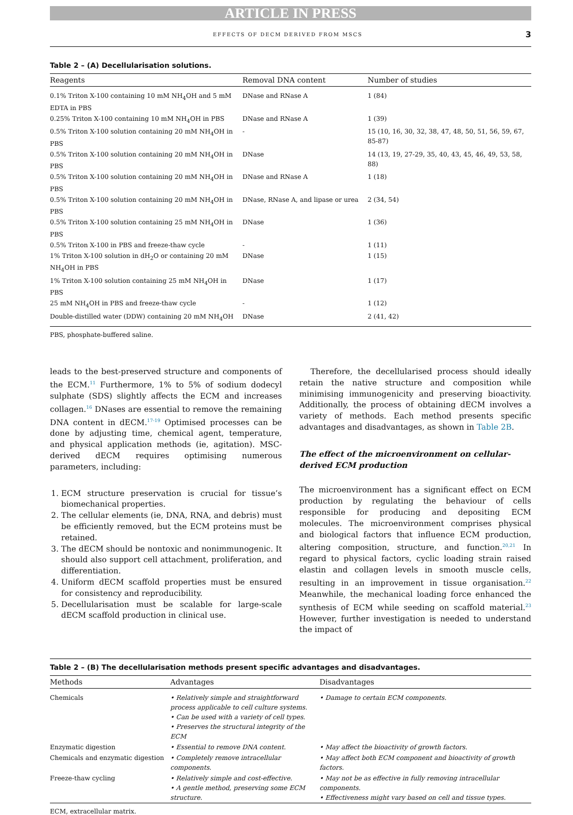ARTICLE IN PRESS
EFFECTS OF DECM DERIVED FROM MSCS 3
Table 2 – (A) Decellularisation solutions.
| Reagents | Removal DNA content | Number of studies |
| --- | --- | --- |
| 0.1% Triton X-100 containing 10 mM NH<sub>4</sub>OH and 5 mM EDTA in PBS | DNase and RNase A | 1 (84) |
| 0.25% Triton X-100 containing 10 mM NH<sub>4</sub>OH in PBS | DNase and RNase A | 1 (39) |
| 0.5% Triton X-100 solution containing 20 mM NH<sub>4</sub>OH in PBS | - | 15 (10, 16, 30, 32, 38, 47, 48, 50, 51, 56, 59, 67, 85-87) |
| 0.5% Triton X-100 solution containing 20 mM NH<sub>4</sub>OH in PBS | DNase | 14 (13, 19, 27-29, 35, 40, 43, 45, 46, 49, 53, 58, 88) |
| 0.5% Triton X-100 solution containing 20 mM NH<sub>4</sub>OH in PBS | DNase and RNase A | 1 (18) |
| 0.5% Triton X-100 solution containing 20 mM NH<sub>4</sub>OH in PBS | DNase, RNase A, and lipase or urea | 2 (34, 54) |
| 0.5% Triton X-100 solution containing 25 mM NH<sub>4</sub>OH in PBS | DNase | 1 (36) |
| 0.5% Triton X-100 in PBS and freeze-thaw cycle | - | 1 (11) |
| 1% Triton X-100 solution in dH<sub>2</sub>O or containing 20 mM NH<sub>4</sub>OH in PBS | DNase | 1 (15) |
| 1% Triton X-100 solution containing 25 mM NH<sub>4</sub>OH in PBS | DNase | 1 (17) |
| 25 mM NH<sub>4</sub>OH in PBS and freeze-thaw cycle | - | 1 (12) |
| Double-distilled water (DDW) containing 20 mM NH<sub>4</sub>OH | DNase | 2 (41, 42) |
PBS, phosphate-buffered saline.
leads to the best-preserved structure and components of the ECM.<sup>11</sup> Furthermore, 1% to 5% of sodium dodecyl sulphate (SDS) slightly affects the ECM and increases collagen.<sup>16</sup> DNases are essential to remove the remaining DNA content in dECM.<sup>17-19</sup> Optimised processes can be done by adjusting time, chemical agent, temperature, and physical application methods (ie, agitation). MSC-derived dECM requires optimising numerous parameters, including:
1. ECM structure preservation is crucial for tissue’s biomechanical properties.
2. The cellular elements (ie, DNA, RNA, and debris) must be efficiently removed, but the ECM proteins must be retained.
3. The dECM should be nontoxic and nonimmunogenic. It should also support cell attachment, proliferation, and differentiation.
4. Uniform dECM scaffold properties must be ensured for consistency and reproducibility.
5. Decellularisation must be scalable for large-scale dECM scaffold production in clinical use.
Therefore, the decellularised process should ideally retain the native structure and composition while minimising immunogenicity and preserving bioactivity. Additionally, the process of obtaining dECM involves a variety of methods. Each method presents specific advantages and disadvantages, as shown in Table 2B.
The effect of the microenvironment on cellular-derived ECM production
The microenvironment has a significant effect on ECM production by regulating the behaviour of cells responsible for producing and depositing ECM molecules. The microenvironment comprises physical and biological factors that influence ECM production, altering composition, structure, and function.<sup>20,21</sup> In regard to physical factors, cyclic loading strain raised elastin and collagen levels in smooth muscle cells, resulting in an improvement in tissue organisation.<sup>22</sup> Meanwhile, the mechanical loading force enhanced the synthesis of ECM while seeding on scaffold material.<sup>23</sup> However, further investigation is needed to understand the impact of
Table 2 – (B) The decellularisation methods present specific advantages and disadvantages.
| Methods | Advantages | Disadvantages |
| --- | --- | --- |
| Chemicals | • Relatively simple and straightforward process applicable to cell culture systems. • Can be used with a variety of cell types. • Preserves the structural integrity of the ECM | • Damage to certain ECM components. |
| Enzymatic digestion | • Essential to remove DNA content. | • May affect the bioactivity of growth factors. |
| Chemicals and enzymatic digestion | • Completely remove intracellular components. | • May affect both ECM component and bioactivity of growth factors. |
| Freeze-thaw cycling | • Relatively simple and cost-effective. • A gentle method, preserving some ECM structure. | • May not be as effective in fully removing intracellular components. • Effectiveness might vary based on cell and tissue types. |
ECM, extracellular matrix.